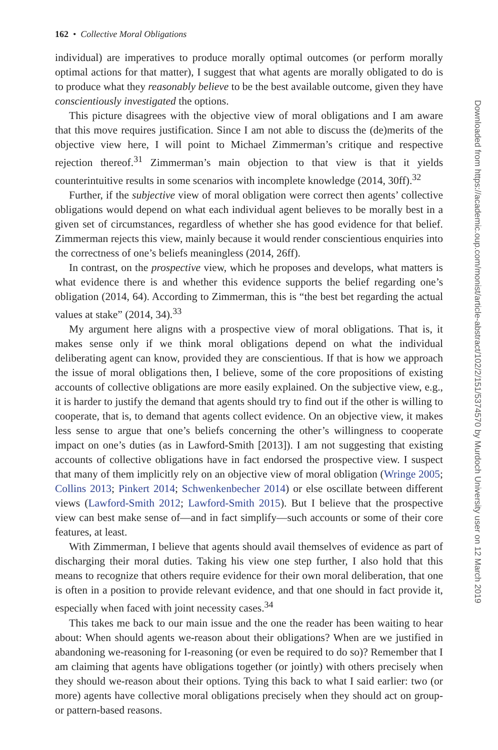162 • Collective Moral Obligations
individual) are imperatives to produce morally optimal outcomes (or perform morally optimal actions for that matter), I suggest that what agents are morally obligated to do is to produce what they reasonably believe to be the best available outcome, given they have conscientiously investigated the options.
This picture disagrees with the objective view of moral obligations and I am aware that this move requires justification. Since I am not able to discuss the (de)merits of the objective view here, I will point to Michael Zimmerman’s critique and respective rejection thereof.<sup>31</sup> Zimmerman’s main objection to that view is that it yields counterintuitive results in some scenarios with incomplete knowledge (2014, 30ff).<sup>32</sup>
Further, if the subjective view of moral obligation were correct then agents’ collective obligations would depend on what each individual agent believes to be morally best in a given set of circumstances, regardless of whether she has good evidence for that belief. Zimmerman rejects this view, mainly because it would render conscientious enquiries into the correctness of one’s beliefs meaningless (2014, 26ff).
In contrast, on the prospective view, which he proposes and develops, what matters is what evidence there is and whether this evidence supports the belief regarding one’s obligation (2014, 64). According to Zimmerman, this is “the best bet regarding the actual values at stake” (2014, 34).<sup>33</sup>
My argument here aligns with a prospective view of moral obligations. That is, it makes sense only if we think moral obligations depend on what the individual deliberating agent can know, provided they are conscientious. If that is how we approach the issue of moral obligations then, I believe, some of the core propositions of existing accounts of collective obligations are more easily explained. On the subjective view, e.g., it is harder to justify the demand that agents should try to find out if the other is willing to cooperate, that is, to demand that agents collect evidence. On an objective view, it makes less sense to argue that one’s beliefs concerning the other’s willingness to cooperate impact on one’s duties (as in Lawford-Smith [2013]). I am not suggesting that existing accounts of collective obligations have in fact endorsed the prospective view. I suspect that many of them implicitly rely on an objective view of moral obligation (Wringe 2005; Collins 2013; Pinkert 2014; Schwenkenbecher 2014) or else oscillate between different views (Lawford-Smith 2012; Lawford-Smith 2015). But I believe that the prospective view can best make sense of—and in fact simplify—such accounts or some of their core features, at least.
With Zimmerman, I believe that agents should avail themselves of evidence as part of discharging their moral duties. Taking his view one step further, I also hold that this means to recognize that others require evidence for their own moral deliberation, that one is often in a position to provide relevant evidence, and that one should in fact provide it, especially when faced with joint necessity cases.<sup>34</sup>
This takes me back to our main issue and the one the reader has been waiting to hear about: When should agents we-reason about their obligations? When are we justified in abandoning we-reasoning for I-reasoning (or even be required to do so)? Remember that I am claiming that agents have obligations together (or jointly) with others precisely when they should we-reason about their options. Tying this back to what I said earlier: two (or more) agents have collective moral obligations precisely when they should act on group- or pattern-based reasons.
Downloaded from https://academic.oup.com/monist/article-abstract/102/2/151/5374570 by Murdoch University user on 12 March 2019